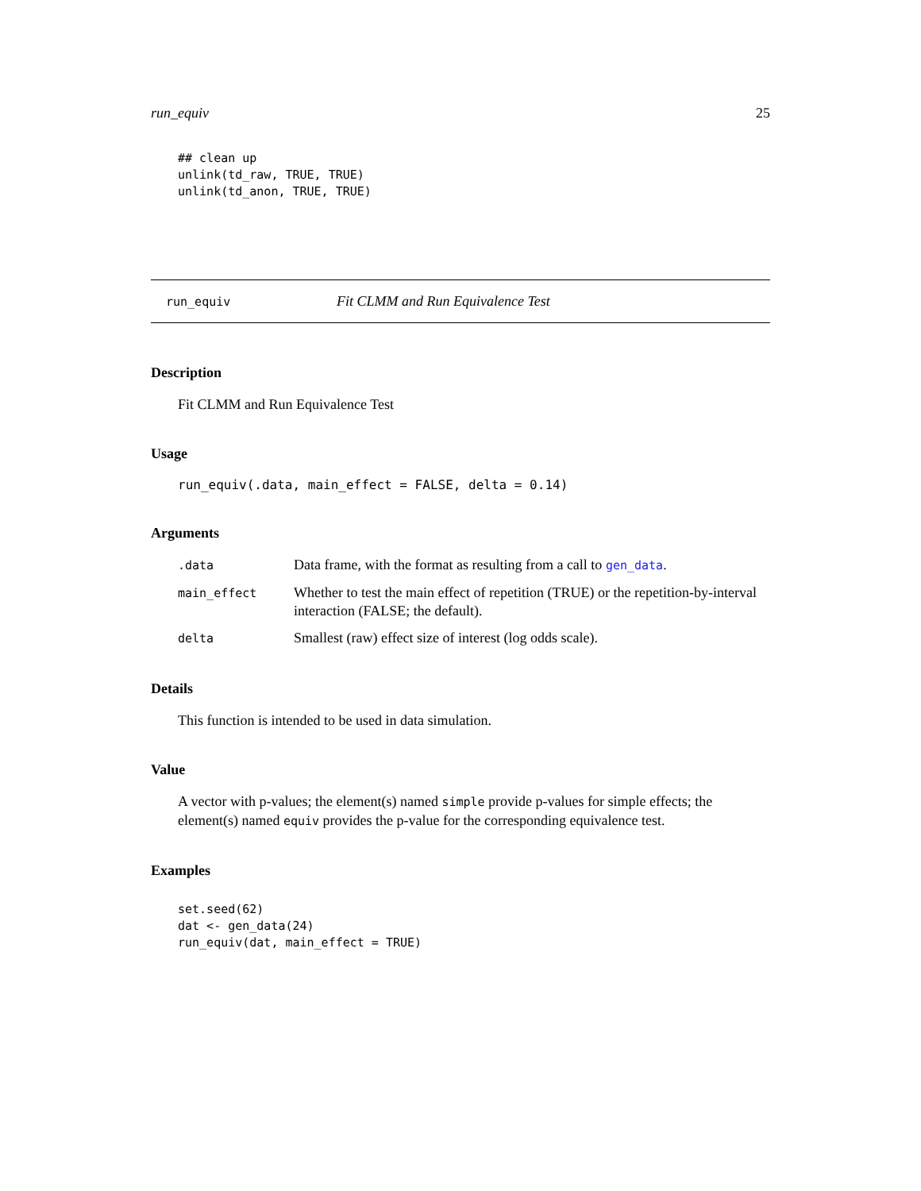run_equiv 25
## clean up
unlink(td_raw, TRUE, TRUE)
unlink(td_anon, TRUE, TRUE)
run_equiv Fit CLMM and Run Equivalence Test
Description
Fit CLMM and Run Equivalence Test
Usage
run_equiv(.data, main_effect = FALSE, delta = 0.14)
Arguments
| .data | Data frame, with the format as resulting from a call to gen_data . |
| main_effect | Whether to test the main effect of repetition (TRUE) or the repetition-by-interval interaction (FALSE; the default). |
| delta | Smallest (raw) effect size of interest (log odds scale). |
Details
This function is intended to be used in data simulation.
Value
A vector with p-values; the element(s) named simple provide p-values for simple effects; the element(s) named equiv provides the p-value for the corresponding equivalence test.
Examples
set.seed(62)
dat <- gen_data(24)
run_equiv(dat, main_effect = TRUE)